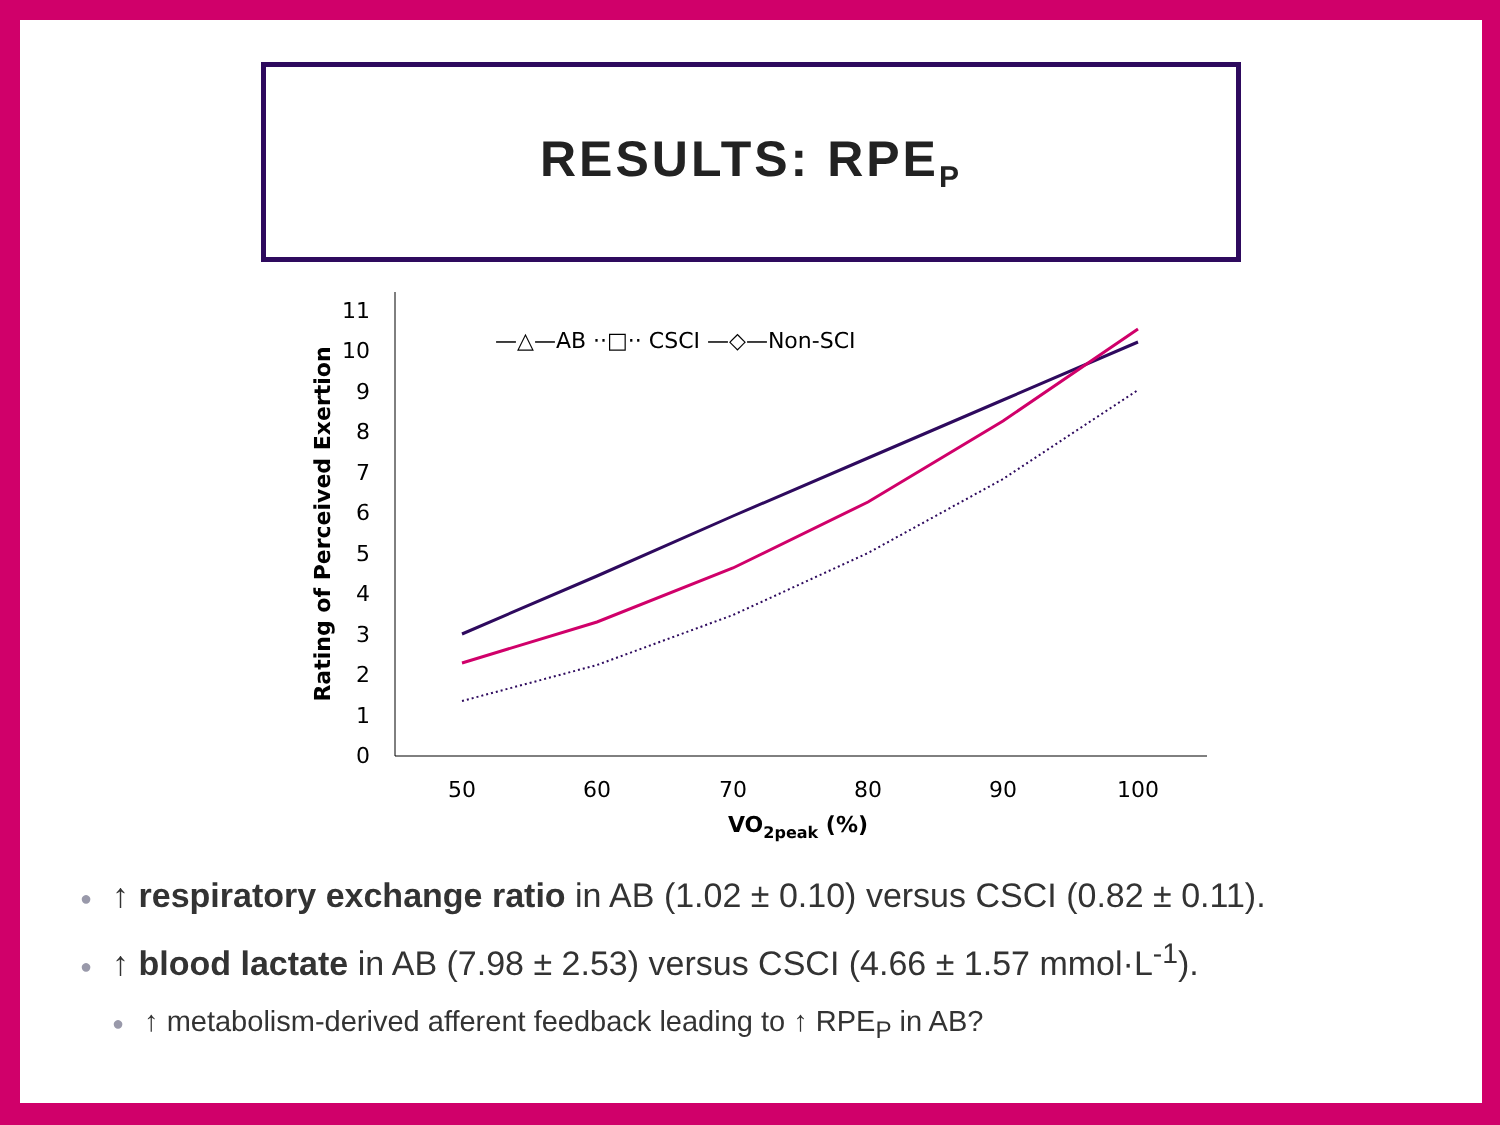RESULTS: RPE<sub>P</sub>
0
1
2
3
4
5
6
7
8
9
10
11
50
60
70
80
90
100
VO2peak (%)
Rating of Perceived Exertion
—△—AB ··□·· CSCI —◇—Non-SCI
● ↑ respiratory exchange ratio in AB (1.02 ± 0.10) versus CSCI (0.82 ± 0.11).
● ↑ blood lactate in AB (7.98 ± 2.53) versus CSCI (4.66 ± 1.57 mmol·L<sup>-1</sup>).
● ↑ metabolism-derived afferent feedback leading to ↑ RPE<sub>P</sub> in AB?